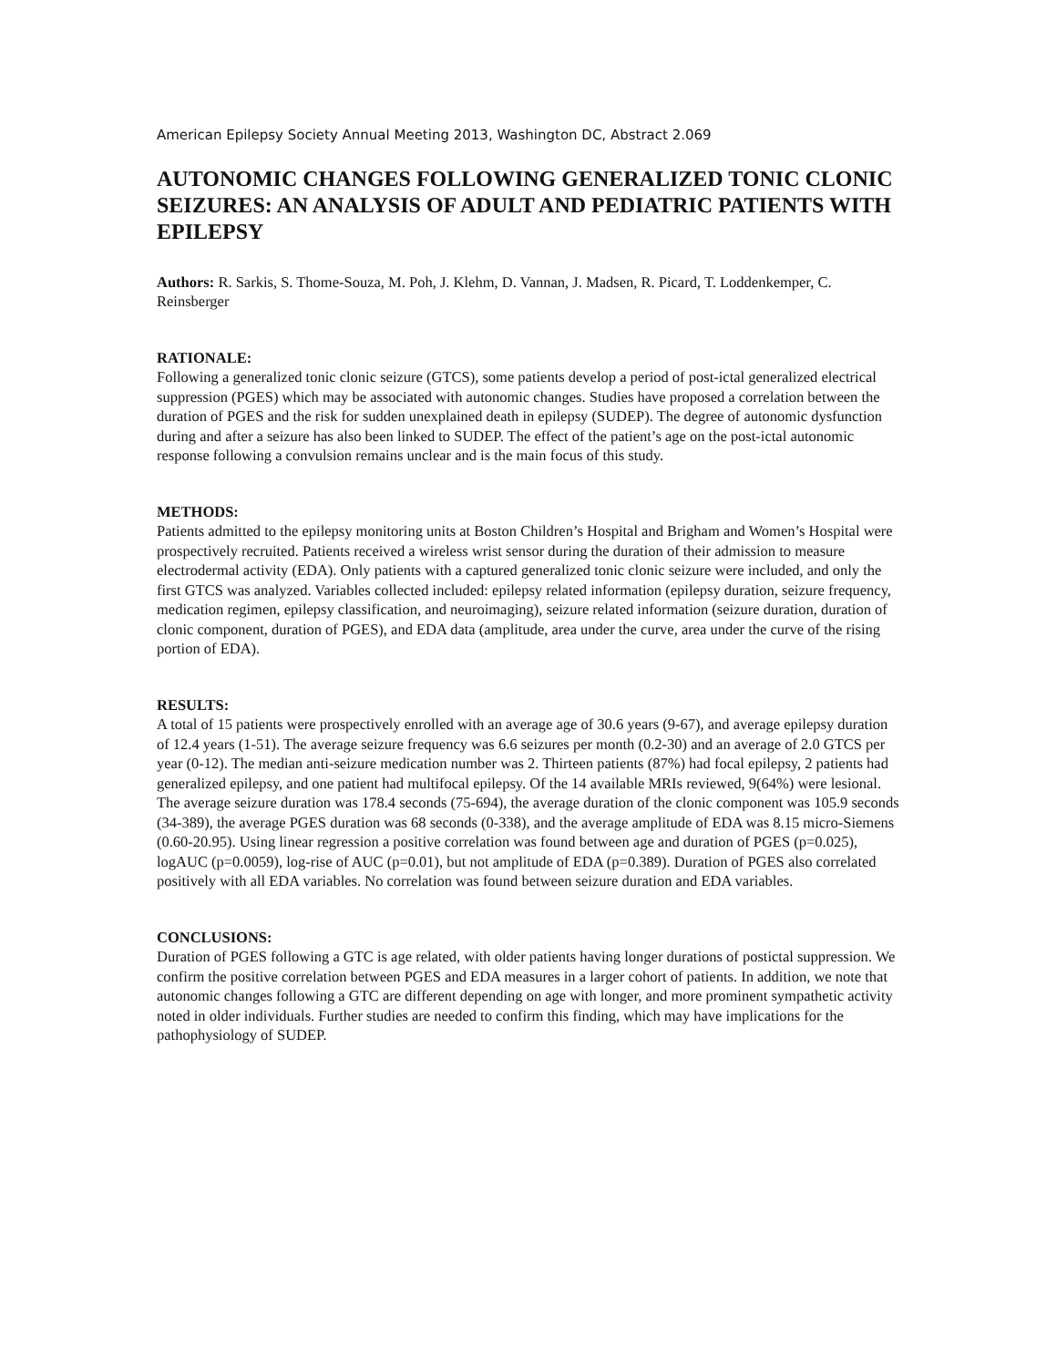American Epilepsy Society Annual Meeting 2013, Washington DC, Abstract 2.069
AUTONOMIC CHANGES FOLLOWING GENERALIZED TONIC CLONIC SEIZURES: AN ANALYSIS OF ADULT AND PEDIATRIC PATIENTS WITH EPILEPSY
Authors: R. Sarkis, S. Thome-Souza, M. Poh, J. Klehm, D. Vannan, J. Madsen, R. Picard, T. Loddenkemper, C. Reinsberger
RATIONALE:
Following a generalized tonic clonic seizure (GTCS), some patients develop a period of post-ictal generalized electrical suppression (PGES) which may be associated with autonomic changes. Studies have proposed a correlation between the duration of PGES and the risk for sudden unexplained death in epilepsy (SUDEP). The degree of autonomic dysfunction during and after a seizure has also been linked to SUDEP. The effect of the patient’s age on the post-ictal autonomic response following a convulsion remains unclear and is the main focus of this study.
METHODS:
Patients admitted to the epilepsy monitoring units at Boston Children’s Hospital and Brigham and Women’s Hospital were prospectively recruited. Patients received a wireless wrist sensor during the duration of their admission to measure electrodermal activity (EDA). Only patients with a captured generalized tonic clonic seizure were included, and only the first GTCS was analyzed. Variables collected included: epilepsy related information (epilepsy duration, seizure frequency, medication regimen, epilepsy classification, and neuroimaging), seizure related information (seizure duration, duration of clonic component, duration of PGES), and EDA data (amplitude, area under the curve, area under the curve of the rising portion of EDA).
RESULTS:
A total of 15 patients were prospectively enrolled with an average age of 30.6 years (9-67), and average epilepsy duration of 12.4 years (1-51). The average seizure frequency was 6.6 seizures per month (0.2-30) and an average of 2.0 GTCS per year (0-12). The median anti-seizure medication number was 2. Thirteen patients (87%) had focal epilepsy, 2 patients had generalized epilepsy, and one patient had multifocal epilepsy. Of the 14 available MRIs reviewed, 9(64%) were lesional. The average seizure duration was 178.4 seconds (75-694), the average duration of the clonic component was 105.9 seconds (34-389), the average PGES duration was 68 seconds (0-338), and the average amplitude of EDA was 8.15 micro-Siemens (0.60-20.95). Using linear regression a positive correlation was found between age and duration of PGES (p=0.025), logAUC (p=0.0059), log-rise of AUC (p=0.01), but not amplitude of EDA (p=0.389). Duration of PGES also correlated positively with all EDA variables. No correlation was found between seizure duration and EDA variables.
CONCLUSIONS:
Duration of PGES following a GTC is age related, with older patients having longer durations of postictal suppression. We confirm the positive correlation between PGES and EDA measures in a larger cohort of patients. In addition, we note that autonomic changes following a GTC are different depending on age with longer, and more prominent sympathetic activity noted in older individuals. Further studies are needed to confirm this finding, which may have implications for the pathophysiology of SUDEP.